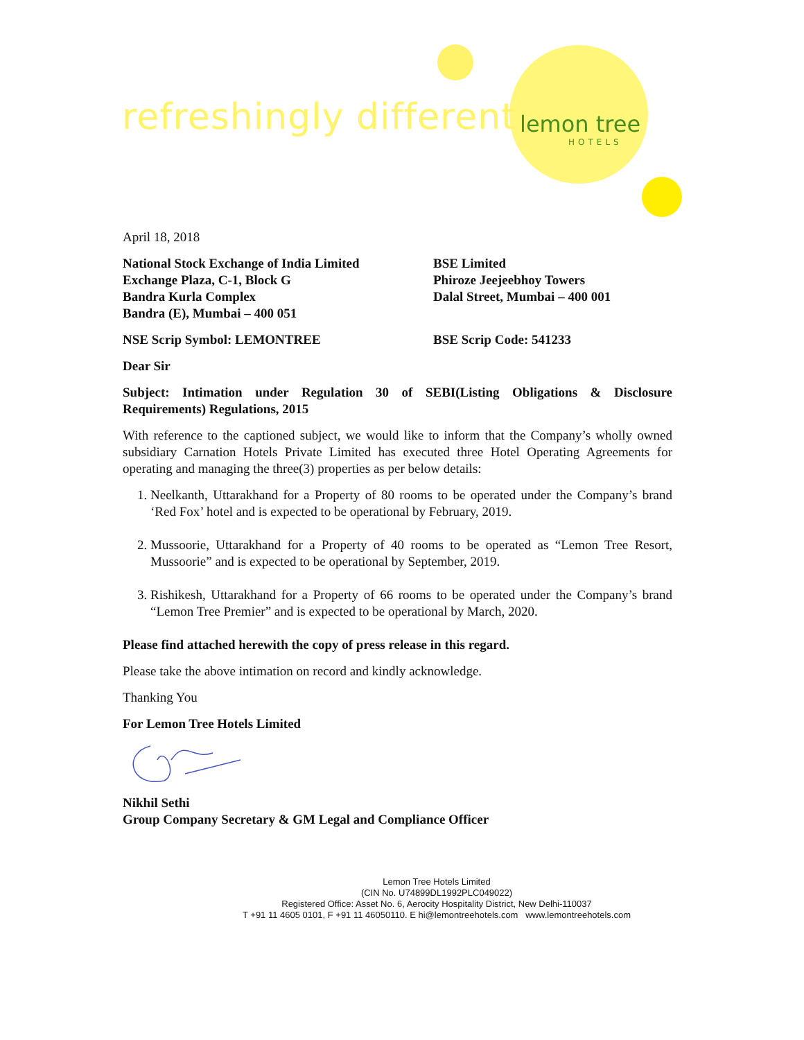refreshingly different lemon tree
HOTELS
April 18, 2018
National Stock Exchange of India Limited
Exchange Plaza, C-1, Block G
Bandra Kurla Complex
Bandra (E), Mumbai – 400 051
BSE Limited
Phiroze Jeejeebhoy Towers
Dalal Street, Mumbai – 400 001
NSE Scrip Symbol: LEMONTREE BSE Scrip Code: 541233
Dear Sir
Subject: Intimation under Regulation 30 of SEBI(Listing Obligations & Disclosure Requirements) Regulations, 2015
With reference to the captioned subject, we would like to inform that the Company’s wholly owned subsidiary Carnation Hotels Private Limited has executed three Hotel Operating Agreements for operating and managing the three(3) properties as per below details:
1. Neelkanth, Uttarakhand for a Property of 80 rooms to be operated under the Company’s brand ‘Red Fox’ hotel and is expected to be operational by February, 2019.
2. Mussoorie, Uttarakhand for a Property of 40 rooms to be operated as “Lemon Tree Resort, Mussoorie” and is expected to be operational by September, 2019.
3. Rishikesh, Uttarakhand for a Property of 66 rooms to be operated under the Company’s brand “Lemon Tree Premier” and is expected to be operational by March, 2020.
Please find attached herewith the copy of press release in this regard.
Please take the above intimation on record and kindly acknowledge.
Thanking You
For Lemon Tree Hotels Limited
Nikhil Sethi
Group Company Secretary & GM Legal and Compliance Officer
Lemon Tree Hotels Limited
(CIN No. U74899DL1992PLC049022)
Registered Office: Asset No. 6, Aerocity Hospitality District, New Delhi-110037
T +91 11 4605 0101, F +91 11 46050110. E hi@lemontreehotels.com www.lemontreehotels.com